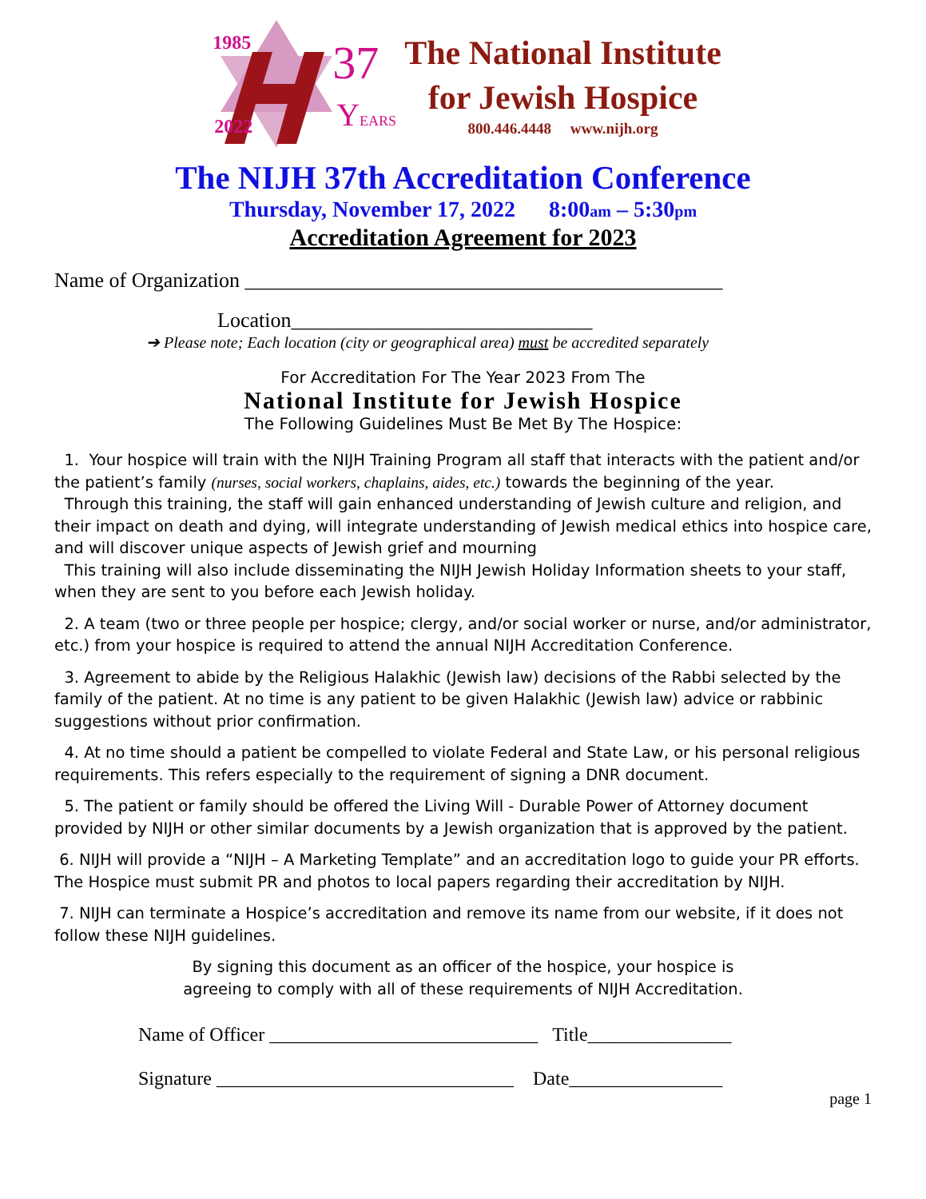1985 37
2022 YEARS
The National Institute
for Jewish Hospice
800.446.4448 www.nijh.org
The NIJH 37th Accreditation Conference
Thursday, November 17, 2022 8:00am – 5:30pm
Accreditation Agreement for 2023
Name of Organization ______________________________________________
Location_____________________________
➔ Please note; Each location (city or geographical area) must be accredited separately
For Accreditation For The Year 2023 From The
National Institute for Jewish Hospice
The Following Guidelines Must Be Met By The Hospice:
1. Your hospice will train with the NIJH Training Program all staff that interacts with the patient and/or the patient’s family (nurses, social workers, chaplains, aides, etc.) towards the beginning of the year.
Through this training, the staff will gain enhanced understanding of Jewish culture and religion, and their impact on death and dying, will integrate understanding of Jewish medical ethics into hospice care, and will discover unique aspects of Jewish grief and mourning
This training will also include disseminating the NIJH Jewish Holiday Information sheets to your staff, when they are sent to you before each Jewish holiday.
2. A team (two or three people per hospice; clergy, and/or social worker or nurse, and/or administrator, etc.) from your hospice is required to attend the annual NIJH Accreditation Conference.
3. Agreement to abide by the Religious Halakhic (Jewish law) decisions of the Rabbi selected by the family of the patient. At no time is any patient to be given Halakhic (Jewish law) advice or rabbinic suggestions without prior confirmation.
4. At no time should a patient be compelled to violate Federal and State Law, or his personal religious requirements. This refers especially to the requirement of signing a DNR document.
5. The patient or family should be offered the Living Will - Durable Power of Attorney document provided by NIJH or other similar documents by a Jewish organization that is approved by the patient.
6. NIJH will provide a “NIJH – A Marketing Template” and an accreditation logo to guide your PR efforts. The Hospice must submit PR and photos to local papers regarding their accreditation by NIJH.
7. NIJH can terminate a Hospice’s accreditation and remove its name from our website, if it does not follow these NIJH guidelines.
By signing this document as an officer of the hospice, your hospice is
agreeing to comply with all of these requirements of NIJH Accreditation.
Name of Officer ____________________________ Title_______________
Signature _______________________________ Date________________
page 1